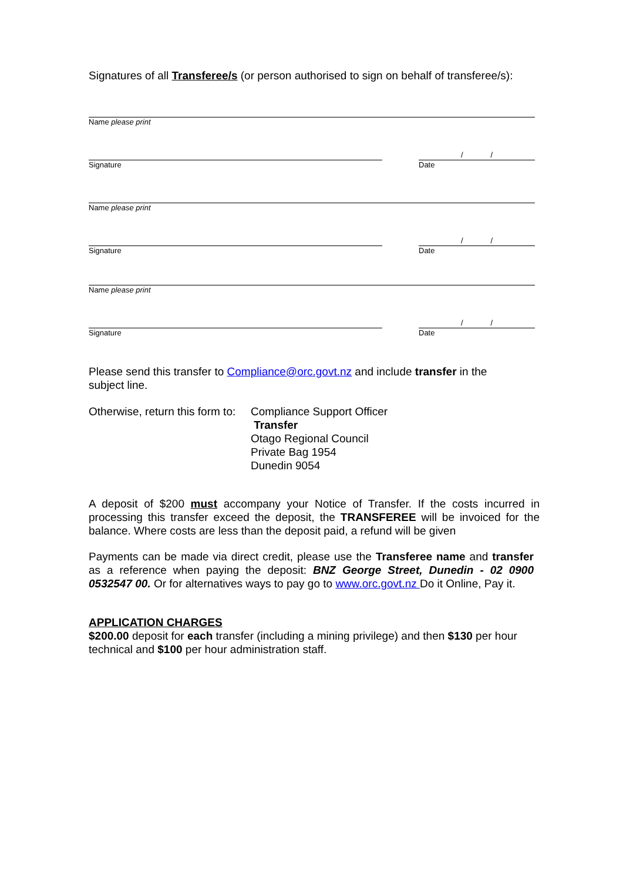Signatures of all Transferee/s (or person authorised to sign on behalf of transferee/s):
Name please print
Signature
/ /
Date
Name please print
Signature
/ /
Date
Name please print
Signature
/ /
Date
Please send this transfer to Compliance@orc.govt.nz and include transfer in the subject line.
Otherwise, return this form to:
Compliance Support Officer
Transfer
Otago Regional Council
Private Bag 1954
Dunedin 9054
A deposit of $200 must accompany your Notice of Transfer. If the costs incurred in processing this transfer exceed the deposit, the TRANSFEREE will be invoiced for the balance. Where costs are less than the deposit paid, a refund will be given
Payments can be made via direct credit, please use the Transferee name and transfer as a reference when paying the deposit: BNZ George Street, Dunedin - 02 0900 0532547 00. Or for alternatives ways to pay go to www.orc.govt.nz Do it Online, Pay it.
APPLICATION CHARGES
$200.00 deposit for each transfer (including a mining privilege) and then $130 per hour technical and $100 per hour administration staff.